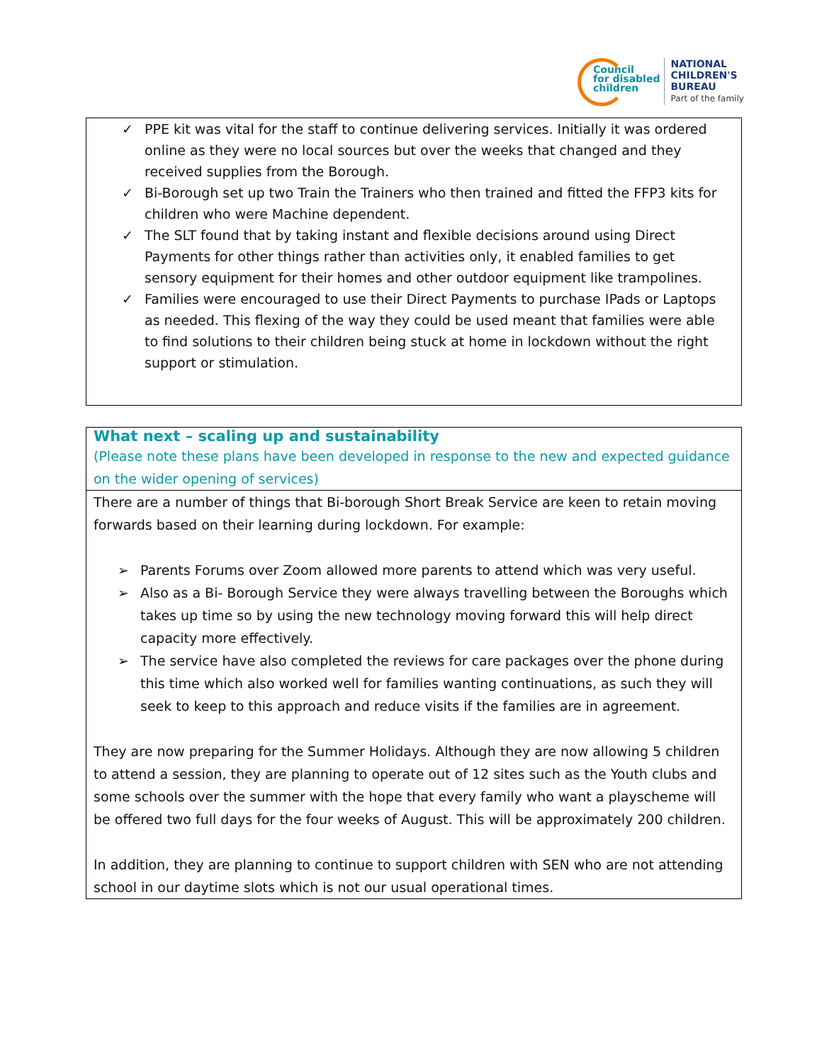Council
for disabled
children
NATIONAL
CHILDREN'S
BUREAU
Part of the family
✓ PPE kit was vital for the staff to continue delivering services. Initially it was ordered online as they were no local sources but over the weeks that changed and they received supplies from the Borough.
✓ Bi-Borough set up two Train the Trainers who then trained and fitted the FFP3 kits for children who were Machine dependent.
✓ The SLT found that by taking instant and flexible decisions around using Direct Payments for other things rather than activities only, it enabled families to get sensory equipment for their homes and other outdoor equipment like trampolines.
✓ Families were encouraged to use their Direct Payments to purchase IPads or Laptops as needed. This flexing of the way they could be used meant that families were able to find solutions to their children being stuck at home in lockdown without the right support or stimulation.
What next – scaling up and sustainability
(Please note these plans have been developed in response to the new and expected guidance on the wider opening of services)
There are a number of things that Bi-borough Short Break Service are keen to retain moving forwards based on their learning during lockdown. For example:
➢ Parents Forums over Zoom allowed more parents to attend which was very useful.
➢ Also as a Bi- Borough Service they were always travelling between the Boroughs which takes up time so by using the new technology moving forward this will help direct capacity more effectively.
➢ The service have also completed the reviews for care packages over the phone during this time which also worked well for families wanting continuations, as such they will seek to keep to this approach and reduce visits if the families are in agreement.
They are now preparing for the Summer Holidays. Although they are now allowing 5 children to attend a session, they are planning to operate out of 12 sites such as the Youth clubs and some schools over the summer with the hope that every family who want a playscheme will be offered two full days for the four weeks of August. This will be approximately 200 children.
In addition, they are planning to continue to support children with SEN who are not attending school in our daytime slots which is not our usual operational times.